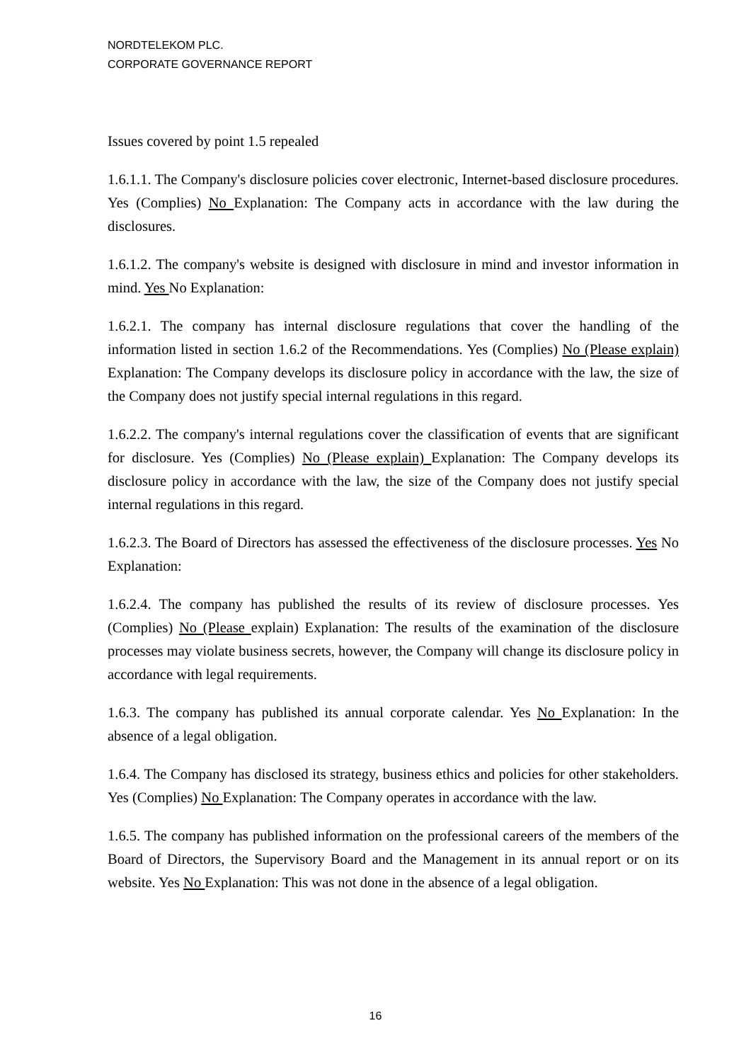NORDTELEKOM PLC.
CORPORATE GOVERNANCE REPORT
Issues covered by point 1.5 repealed
1.6.1.1. The Company's disclosure policies cover electronic, Internet-based disclosure procedures. Yes (Complies) No Explanation: The Company acts in accordance with the law during the disclosures.
1.6.1.2. The company's website is designed with disclosure in mind and investor information in mind. Yes No Explanation:
1.6.2.1. The company has internal disclosure regulations that cover the handling of the information listed in section 1.6.2 of the Recommendations. Yes (Complies) No (Please explain) Explanation: The Company develops its disclosure policy in accordance with the law, the size of the Company does not justify special internal regulations in this regard.
1.6.2.2. The company's internal regulations cover the classification of events that are significant for disclosure. Yes (Complies) No (Please explain) Explanation: The Company develops its disclosure policy in accordance with the law, the size of the Company does not justify special internal regulations in this regard.
1.6.2.3. The Board of Directors has assessed the effectiveness of the disclosure processes. Yes No Explanation:
1.6.2.4. The company has published the results of its review of disclosure processes. Yes (Complies) No (Please explain) Explanation: The results of the examination of the disclosure processes may violate business secrets, however, the Company will change its disclosure policy in accordance with legal requirements.
1.6.3. The company has published its annual corporate calendar. Yes No Explanation: In the absence of a legal obligation.
1.6.4. The Company has disclosed its strategy, business ethics and policies for other stakeholders. Yes (Complies) No Explanation: The Company operates in accordance with the law.
1.6.5. The company has published information on the professional careers of the members of the Board of Directors, the Supervisory Board and the Management in its annual report or on its website. Yes No Explanation: This was not done in the absence of a legal obligation.
16